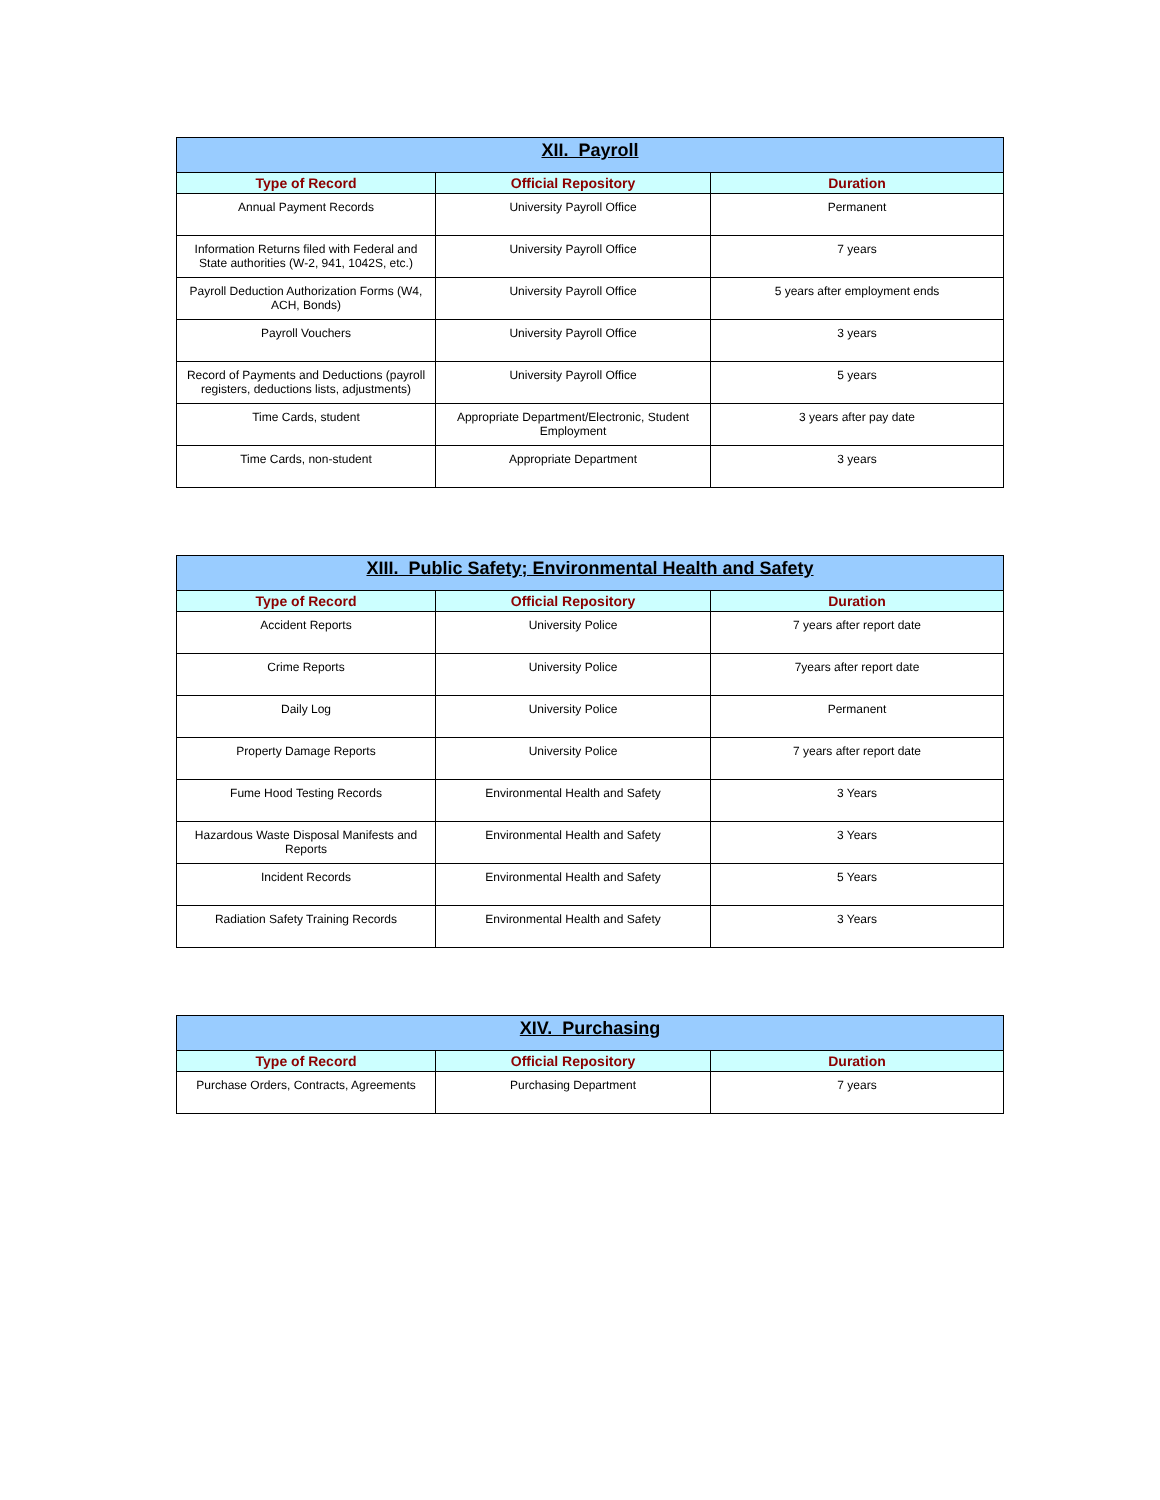| XII. Payroll | | |
| --- | --- | --- |
| Type of Record | Official Repository | Duration |
| Annual Payment Records | University Payroll Office | Permanent |
| Information Returns filed with Federal and State authorities (W-2, 941, 1042S, etc.) | University Payroll Office | 7 years |
| Payroll Deduction Authorization Forms (W4, ACH, Bonds) | University Payroll Office | 5 years after employment ends |
| Payroll Vouchers | University Payroll Office | 3 years |
| Record of Payments and Deductions (payroll registers, deductions lists, adjustments) | University Payroll Office | 5 years |
| Time Cards, student | Appropriate Department/Electronic, Student Employment | 3 years after pay date |
| Time Cards, non-student | Appropriate Department | 3 years |
| XIII. Public Safety; Environmental Health and Safety | | |
| --- | --- | --- |
| Type of Record | Official Repository | Duration |
| Accident Reports | University Police | 7 years after report date |
| Crime Reports | University Police | 7years after report date |
| Daily Log | University Police | Permanent |
| Property Damage Reports | University Police | 7 years after report date |
| Fume Hood Testing Records | Environmental Health and Safety | 3 Years |
| Hazardous Waste Disposal Manifests and Reports | Environmental Health and Safety | 3 Years |
| Incident Records | Environmental Health and Safety | 5 Years |
| Radiation Safety Training Records | Environmental Health and Safety | 3 Years |
| XIV. Purchasing | | |
| --- | --- | --- |
| Type of Record | Official Repository | Duration |
| Purchase Orders, Contracts, Agreements | Purchasing Department | 7 years |